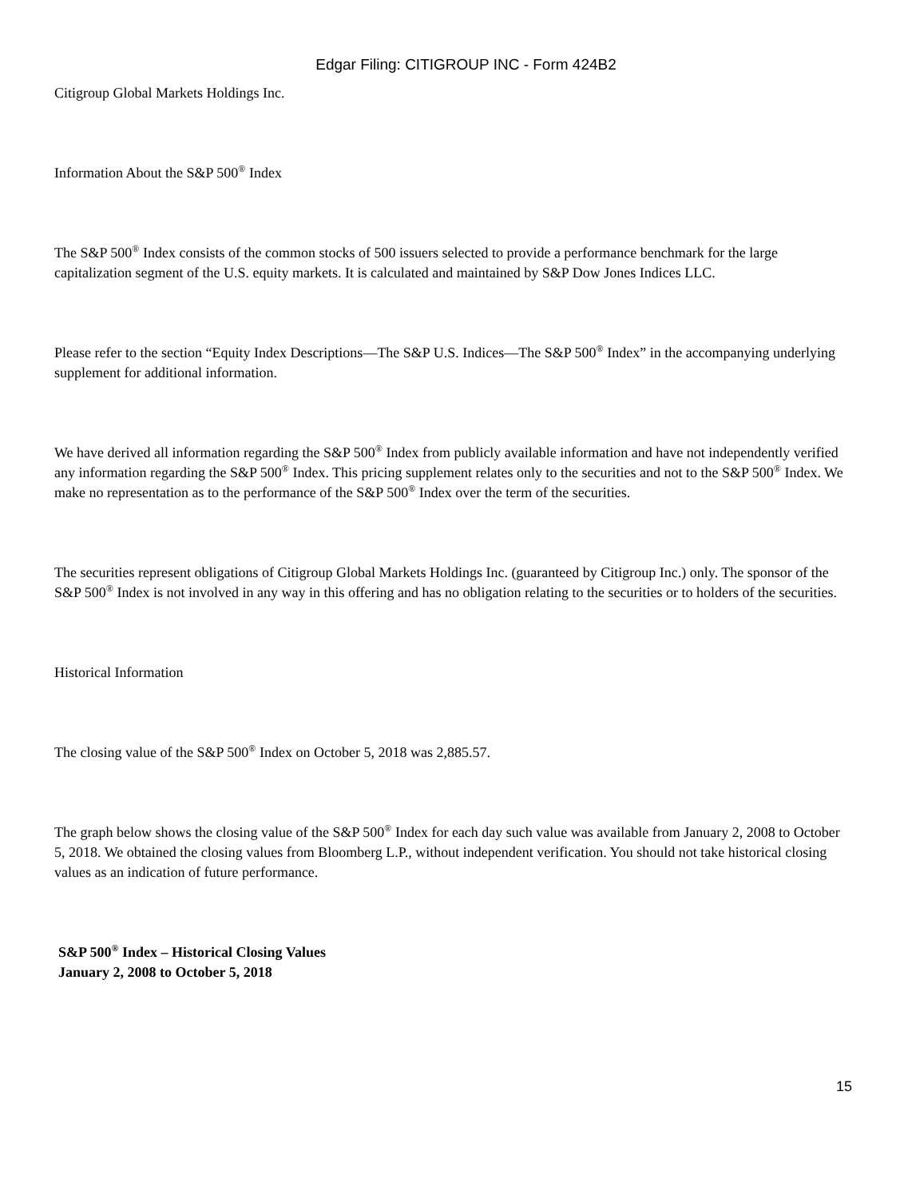Edgar Filing: CITIGROUP INC - Form 424B2
Citigroup Global Markets Holdings Inc.
Information About the S&P 500<sup>®</sup> Index
The S&P 500<sup>®</sup> Index consists of the common stocks of 500 issuers selected to provide a performance benchmark for the large capitalization segment of the U.S. equity markets. It is calculated and maintained by S&P Dow Jones Indices LLC.
Please refer to the section “Equity Index Descriptions—The S&P U.S. Indices—The S&P 500<sup>®</sup> Index” in the accompanying underlying supplement for additional information.
We have derived all information regarding the S&P 500<sup>®</sup> Index from publicly available information and have not independently verified any information regarding the S&P 500<sup>®</sup> Index. This pricing supplement relates only to the securities and not to the S&P 500<sup>®</sup> Index. We make no representation as to the performance of the S&P 500<sup>®</sup> Index over the term of the securities.
The securities represent obligations of Citigroup Global Markets Holdings Inc. (guaranteed by Citigroup Inc.) only. The sponsor of the S&P 500<sup>®</sup> Index is not involved in any way in this offering and has no obligation relating to the securities or to holders of the securities.
Historical Information
The closing value of the S&P 500<sup>®</sup> Index on October 5, 2018 was 2,885.57.
The graph below shows the closing value of the S&P 500<sup>®</sup> Index for each day such value was available from January 2, 2008 to October 5, 2018. We obtained the closing values from Bloomberg L.P., without independent verification. You should not take historical closing values as an indication of future performance.
S&P 500<sup>®</sup> Index – Historical Closing Values
January 2, 2008 to October 5, 2018
15